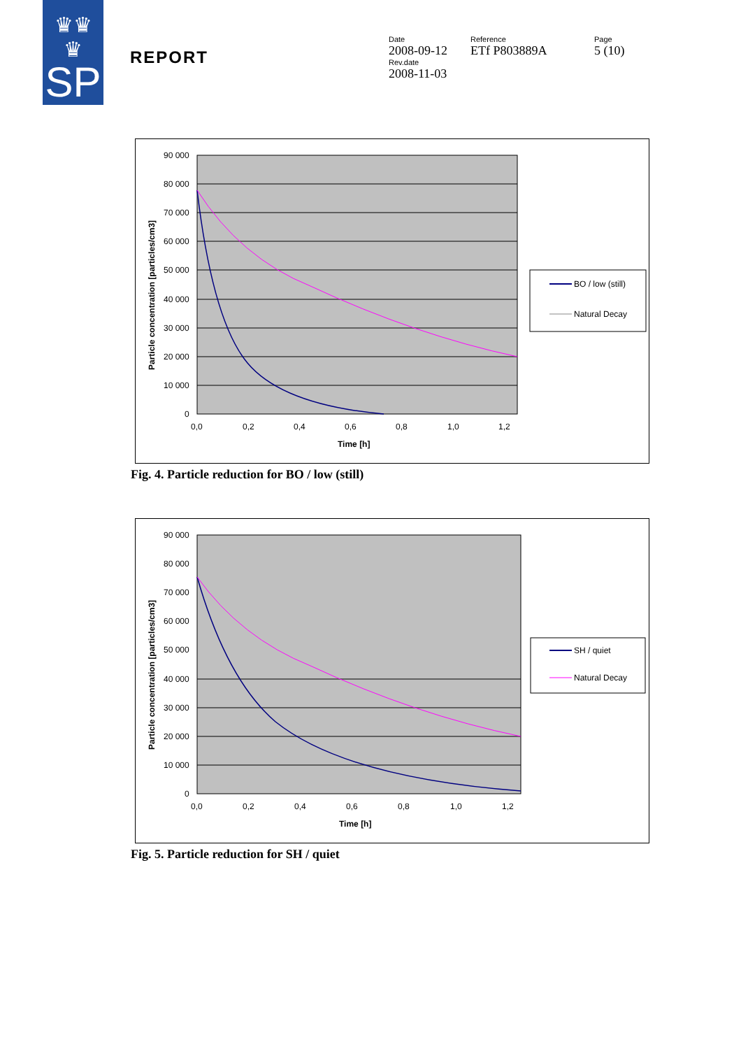♛♛
♛
SP
REPORT
Date
2008-09-12
Rev.date
2008-11-03
Reference
ETf P803889A
Page
5 (10)
90 000
80 000
70 000
60 000
50 000
40 000
30 000
20 000
10 000
0
0,0
0,2
0,4
0,6
0,8
1,0
1,2
Time [h]
Particle concentration [particles/cm3]
BO / low (still)
Natural Decay
Fig. 4. Particle reduction for BO / low (still)
90 000
80 000
70 000
60 000
50 000
40 000
30 000
20 000
10 000
0
0,0
0,2
0,4
0,6
0,8
1,0
1,2
Time [h]
Particle concentration [particles/cm3]
SH / quiet
Natural Decay
Fig. 5. Particle reduction for SH / quiet